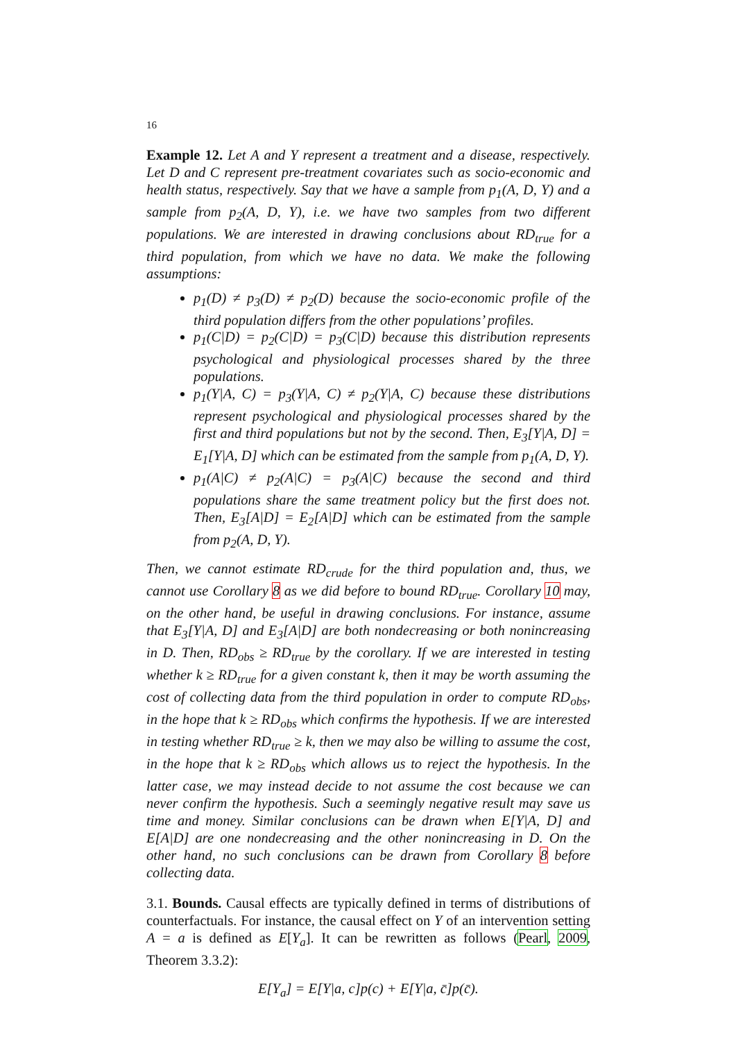16
Example 12. Let A and Y represent a treatment and a disease, respectively. Let D and C represent pre-treatment covariates such as socio-economic and health status, respectively. Say that we have a sample from p<sub>1</sub>(A, D, Y) and a sample from p<sub>2</sub>(A, D, Y), i.e. we have two samples from two different populations. We are interested in drawing conclusions about RD<sub>true</sub> for a third population, from which we have no data. We make the following assumptions:
p<sub>1</sub>(D) ≠ p<sub>3</sub>(D) ≠ p<sub>2</sub>(D) because the socio-economic profile of the third population differs from the other populations’ profiles.
p<sub>1</sub>(C|D) = p<sub>2</sub>(C|D) = p<sub>3</sub>(C|D) because this distribution represents psychological and physiological processes shared by the three populations.
p<sub>1</sub>(Y|A, C) = p<sub>3</sub>(Y|A, C) ≠ p<sub>2</sub>(Y|A, C) because these distributions represent psychological and physiological processes shared by the first and third populations but not by the second. Then, E<sub>3</sub>[Y|A, D] = E<sub>1</sub>[Y|A, D] which can be estimated from the sample from p<sub>1</sub>(A, D, Y).
p<sub>1</sub>(A|C) ≠ p<sub>2</sub>(A|C) = p<sub>3</sub>(A|C) because the second and third populations share the same treatment policy but the first does not. Then, E<sub>3</sub>[A|D] = E<sub>2</sub>[A|D] which can be estimated from the sample from p<sub>2</sub>(A, D, Y).
Then, we cannot estimate RD<sub>crude</sub> for the third population and, thus, we cannot use Corollary 8 as we did before to bound RD<sub>true</sub>. Corollary 10 may, on the other hand, be useful in drawing conclusions. For instance, assume that E<sub>3</sub>[Y|A, D] and E<sub>3</sub>[A|D] are both nondecreasing or both nonincreasing in D. Then, RD<sub>obs</sub> ≥ RD<sub>true</sub> by the corollary. If we are interested in testing whether k ≥ RD<sub>true</sub> for a given constant k, then it may be worth assuming the cost of collecting data from the third population in order to compute RD<sub>obs</sub>, in the hope that k ≥ RD<sub>obs</sub> which confirms the hypothesis. If we are interested in testing whether RD<sub>true</sub> ≥ k, then we may also be willing to assume the cost, in the hope that k ≥ RD<sub>obs</sub> which allows us to reject the hypothesis. In the latter case, we may instead decide to not assume the cost because we can never confirm the hypothesis. Such a seemingly negative result may save us time and money. Similar conclusions can be drawn when E[Y|A, D] and E[A|D] are one nondecreasing and the other nonincreasing in D. On the other hand, no such conclusions can be drawn from Corollary 8 before collecting data.
3.1. Bounds. Causal effects are typically defined in terms of distributions of counterfactuals. For instance, the causal effect on Y of an intervention setting A = a is defined as E[Y<sub>a</sub>]. It can be rewritten as follows (Pearl, 2009, Theorem 3.3.2):
E[Y<sub>a</sub>] = E[Y|a, c]p(c) + E[Y|a, c̄]p(c̄).